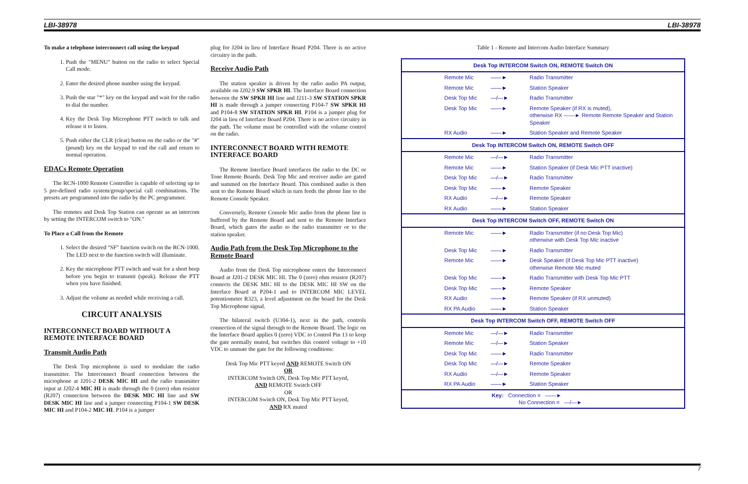LBI-38978 LBI-38978
To make a telephone interconnect call using the keypad
1. Push the "MENU" button on the radio to select Special Call mode.
2. Enter the desired phone number using the keypad.
3. Push the star "*" key on the keypad and wait for the radio to dial the number.
4. Key the Desk Top Microphone PTT switch to talk and release it to listen.
5. Push either the CLR (clear) button on the radio or the "#" (pound) key on the keypad to end the call and return to normal operation.
EDACs Remote Operation
The RCN-1000 Remote Controller is capable of selecting up to 5 pre-defined radio system/group/special call combinations. The presets are programmed into the radio by the PC programmer.
The remotes and Desk Top Station can operate as an intercom by setting the INTERCOM switch to "ON."
To Place a Call from the Remote
1. Select the desired "SF" function switch on the RCN-1000. The LED next to the function switch will illuminate.
2. Key the microphone PTT switch and wait for a short beep before you begin to transmit (speak). Release the PTT when you have finished.
3. Adjust the volume as needed while receiving a call.
CIRCUIT ANALYSIS
INTERCONNECT BOARD WITHOUT A REMOTE INTERFACE BOARD
Transmit Audio Path
The Desk Top microphone is used to modulate the radio transmitter. The Interconnect Board connection between the microphone at J201-2 DESK MIC HI and the radio transmitter input at J202-4 MIC HI is made through the 0 (zero) ohm resistor (R207) connection between the DESK MIC HI line and SW DESK MIC HI line and a jumper connecting P104-1 SW DESK MIC HI and P104-2 MIC HI. P104 is a jumper
plug for J204 in lieu of Interface Board P204. There is no active circuitry in the path.
Receive Audio Path
The station speaker is driven by the radio audio PA output, available on J202.9 SW SPKR HI. The Interface Board connection between the SW SPKR HI line and J211-3 SW STATION SPKR HI is made through a jumper connecting P104-7 SW SPKR HI and P104-8 SW STATION SPKR HI. P104 is a jumper plug for J204 in lieu of Interface Board P204. There is no active circuitry in the path. The volume must be controlled with the volume control on the radio.
INTERCONNECT BOARD WITH REMOTE INTERFACE BOARD
The Remote Interface Board interfaces the radio to the DC or Tone Remote Boards. Desk Top Mic and receiver audio are gated and summed on the Interface Board. This combined audio is then sent to the Remote Board which in turn feeds the phone line to the Remote Console Speaker.
Conversely, Remote Console Mic audio from the phone line is buffered by the Remote Board and sent to the Remote Interface Board, which gates the audio to the radio transmitter or to the station speaker.
Audio Path from the Desk Top Microphone to the Remote Board
Audio from the Desk Top microphone enters the Interconnect Board at J201-2 DESK MIC HI. The 0 (zero) ohm resistor (R207) connects the DESK MIC HI to the DESK MIC HI SW on the Interface Board at P204-1 and to INTERCOM MIC LEVEL potentiometer R323, a level adjustment on the board for the Desk Top Microphone signal.
The bilateral switch (U304-1), next in the path, controls connection of the signal through to the Remote Board. The logic on the Interface Board applies 0 (zero) VDC to Control Pin 13 to keep the gate normally muted, but switches this control voltage to +10 VDC to unmute the gate for the following conditions:
Desk Top Mic PTT keyed AND REMOTE Switch ON
OR
INTERCOM Switch ON, Desk Top Mic PTT keyed,
AND REMOTE Switch OFF
OR
INTERCOM Switch ON, Desk Top Mic PTT keyed,
AND RX muted
Table 1 - Remote and Intercom Audio Interface Summary
| Desk Top INTERCOM Switch ON, REMOTE Switch ON | | |
| --- | --- | --- |
| Remote Mic | ——► | Radio Transmitter |
| Remote Mic | ——► | Station Speaker |
| Desk Top Mic | —/—► | Radio Transmitter |
| Desk Top Mic | ——► | Remote Speaker (if RX is muted), otherwise RX ——► Remote Remote Speaker and Station Speaker |
| RX Audio | ——► | Station Speaker and Remote Speaker |
| Desk Top INTERCOM Switch ON, REMOTE Switch OFF | | |
| Remote Mic | —/—► | Radio Transmitter |
| Remote Mic | ——► | Station Speaker (if Desk Mic PTT inactive) |
| Desk Top Mic | —/—► | Radio Transmitter |
| Desk Top Mic | ——► | Remote Speaker |
| RX Audio | —/—► | Remote Speaker |
| RX Audio | ——► | Station Speaker |
| Desk Top INTERCOM Switch OFF, REMOTE Switch ON | | |
| Remote Mic | ——► | Radio Transmitter (if no Desk Top Mic) otherwise with Desk Top Mic inactive |
| Desk Top Mic | ——► | Radio Transmitter |
| Remote Mic | ——► | Desk Speaker (if Desk Top Mic PTT inactive) otherwise Remote Mic muted |
| Desk Top Mic | ——► | Radio Transmitter with Desk Top Mic PTT |
| Desk Top Mic | ——► | Remote Speaker |
| RX Audio | ——► | Remote Speaker (if RX unmuted) |
| RX PA Audio | ——► | Station Speaker |
| Desk Top INTERCOM Switch OFF, REMOTE Switch OFF | | |
| Remote Mic | —/—► | Radio Transmitter |
| Remote Mic | —/—► | Station Speaker |
| Desk Top Mic | ——► | Radio Transmitter |
| Desk Top Mic | —/—► | Remote Speaker |
| RX Audio | —/—► | Remote Speaker |
| RX PA Audio | ——► | Station Speaker |
| Key: Connection = ——► No Connection = —/—► | | |
7